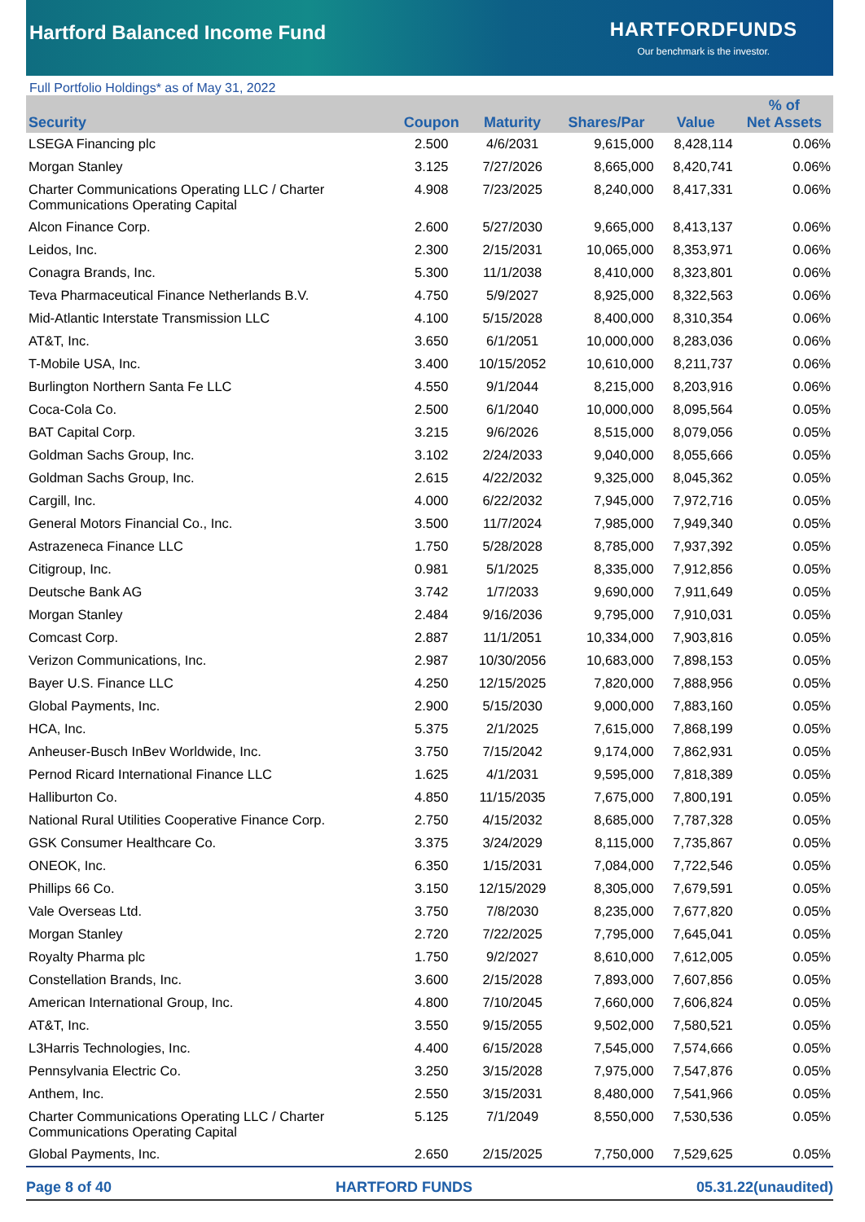Hartford Balanced Income Fund
HARTFORDFUNDS
Our benchmark is the investor.
Full Portfolio Holdings* as of May 31, 2022
| Security | Coupon | Maturity | Shares/Par | Value | % of Net Assets |
| --- | --- | --- | --- | --- | --- |
| LSEGA Financing plc | 2.500 | 4/6/2031 | 9,615,000 | 8,428,114 | 0.06% |
| Morgan Stanley | 3.125 | 7/27/2026 | 8,665,000 | 8,420,741 | 0.06% |
| Charter Communications Operating LLC / Charter Communications Operating Capital | 4.908 | 7/23/2025 | 8,240,000 | 8,417,331 | 0.06% |
| Alcon Finance Corp. | 2.600 | 5/27/2030 | 9,665,000 | 8,413,137 | 0.06% |
| Leidos, Inc. | 2.300 | 2/15/2031 | 10,065,000 | 8,353,971 | 0.06% |
| Conagra Brands, Inc. | 5.300 | 11/1/2038 | 8,410,000 | 8,323,801 | 0.06% |
| Teva Pharmaceutical Finance Netherlands B.V. | 4.750 | 5/9/2027 | 8,925,000 | 8,322,563 | 0.06% |
| Mid-Atlantic Interstate Transmission LLC | 4.100 | 5/15/2028 | 8,400,000 | 8,310,354 | 0.06% |
| AT&T, Inc. | 3.650 | 6/1/2051 | 10,000,000 | 8,283,036 | 0.06% |
| T-Mobile USA, Inc. | 3.400 | 10/15/2052 | 10,610,000 | 8,211,737 | 0.06% |
| Burlington Northern Santa Fe LLC | 4.550 | 9/1/2044 | 8,215,000 | 8,203,916 | 0.06% |
| Coca-Cola Co. | 2.500 | 6/1/2040 | 10,000,000 | 8,095,564 | 0.05% |
| BAT Capital Corp. | 3.215 | 9/6/2026 | 8,515,000 | 8,079,056 | 0.05% |
| Goldman Sachs Group, Inc. | 3.102 | 2/24/2033 | 9,040,000 | 8,055,666 | 0.05% |
| Goldman Sachs Group, Inc. | 2.615 | 4/22/2032 | 9,325,000 | 8,045,362 | 0.05% |
| Cargill, Inc. | 4.000 | 6/22/2032 | 7,945,000 | 7,972,716 | 0.05% |
| General Motors Financial Co., Inc. | 3.500 | 11/7/2024 | 7,985,000 | 7,949,340 | 0.05% |
| Astrazeneca Finance LLC | 1.750 | 5/28/2028 | 8,785,000 | 7,937,392 | 0.05% |
| Citigroup, Inc. | 0.981 | 5/1/2025 | 8,335,000 | 7,912,856 | 0.05% |
| Deutsche Bank AG | 3.742 | 1/7/2033 | 9,690,000 | 7,911,649 | 0.05% |
| Morgan Stanley | 2.484 | 9/16/2036 | 9,795,000 | 7,910,031 | 0.05% |
| Comcast Corp. | 2.887 | 11/1/2051 | 10,334,000 | 7,903,816 | 0.05% |
| Verizon Communications, Inc. | 2.987 | 10/30/2056 | 10,683,000 | 7,898,153 | 0.05% |
| Bayer U.S. Finance LLC | 4.250 | 12/15/2025 | 7,820,000 | 7,888,956 | 0.05% |
| Global Payments, Inc. | 2.900 | 5/15/2030 | 9,000,000 | 7,883,160 | 0.05% |
| HCA, Inc. | 5.375 | 2/1/2025 | 7,615,000 | 7,868,199 | 0.05% |
| Anheuser-Busch InBev Worldwide, Inc. | 3.750 | 7/15/2042 | 9,174,000 | 7,862,931 | 0.05% |
| Pernod Ricard International Finance LLC | 1.625 | 4/1/2031 | 9,595,000 | 7,818,389 | 0.05% |
| Halliburton Co. | 4.850 | 11/15/2035 | 7,675,000 | 7,800,191 | 0.05% |
| National Rural Utilities Cooperative Finance Corp. | 2.750 | 4/15/2032 | 8,685,000 | 7,787,328 | 0.05% |
| GSK Consumer Healthcare Co. | 3.375 | 3/24/2029 | 8,115,000 | 7,735,867 | 0.05% |
| ONEOK, Inc. | 6.350 | 1/15/2031 | 7,084,000 | 7,722,546 | 0.05% |
| Phillips 66 Co. | 3.150 | 12/15/2029 | 8,305,000 | 7,679,591 | 0.05% |
| Vale Overseas Ltd. | 3.750 | 7/8/2030 | 8,235,000 | 7,677,820 | 0.05% |
| Morgan Stanley | 2.720 | 7/22/2025 | 7,795,000 | 7,645,041 | 0.05% |
| Royalty Pharma plc | 1.750 | 9/2/2027 | 8,610,000 | 7,612,005 | 0.05% |
| Constellation Brands, Inc. | 3.600 | 2/15/2028 | 7,893,000 | 7,607,856 | 0.05% |
| American International Group, Inc. | 4.800 | 7/10/2045 | 7,660,000 | 7,606,824 | 0.05% |
| AT&T, Inc. | 3.550 | 9/15/2055 | 9,502,000 | 7,580,521 | 0.05% |
| L3Harris Technologies, Inc. | 4.400 | 6/15/2028 | 7,545,000 | 7,574,666 | 0.05% |
| Pennsylvania Electric Co. | 3.250 | 3/15/2028 | 7,975,000 | 7,547,876 | 0.05% |
| Anthem, Inc. | 2.550 | 3/15/2031 | 8,480,000 | 7,541,966 | 0.05% |
| Charter Communications Operating LLC / Charter Communications Operating Capital | 5.125 | 7/1/2049 | 8,550,000 | 7,530,536 | 0.05% |
| Global Payments, Inc. | 2.650 | 2/15/2025 | 7,750,000 | 7,529,625 | 0.05% |
Page 8 of 40 HARTFORD FUNDS 05.31.22(unaudited)